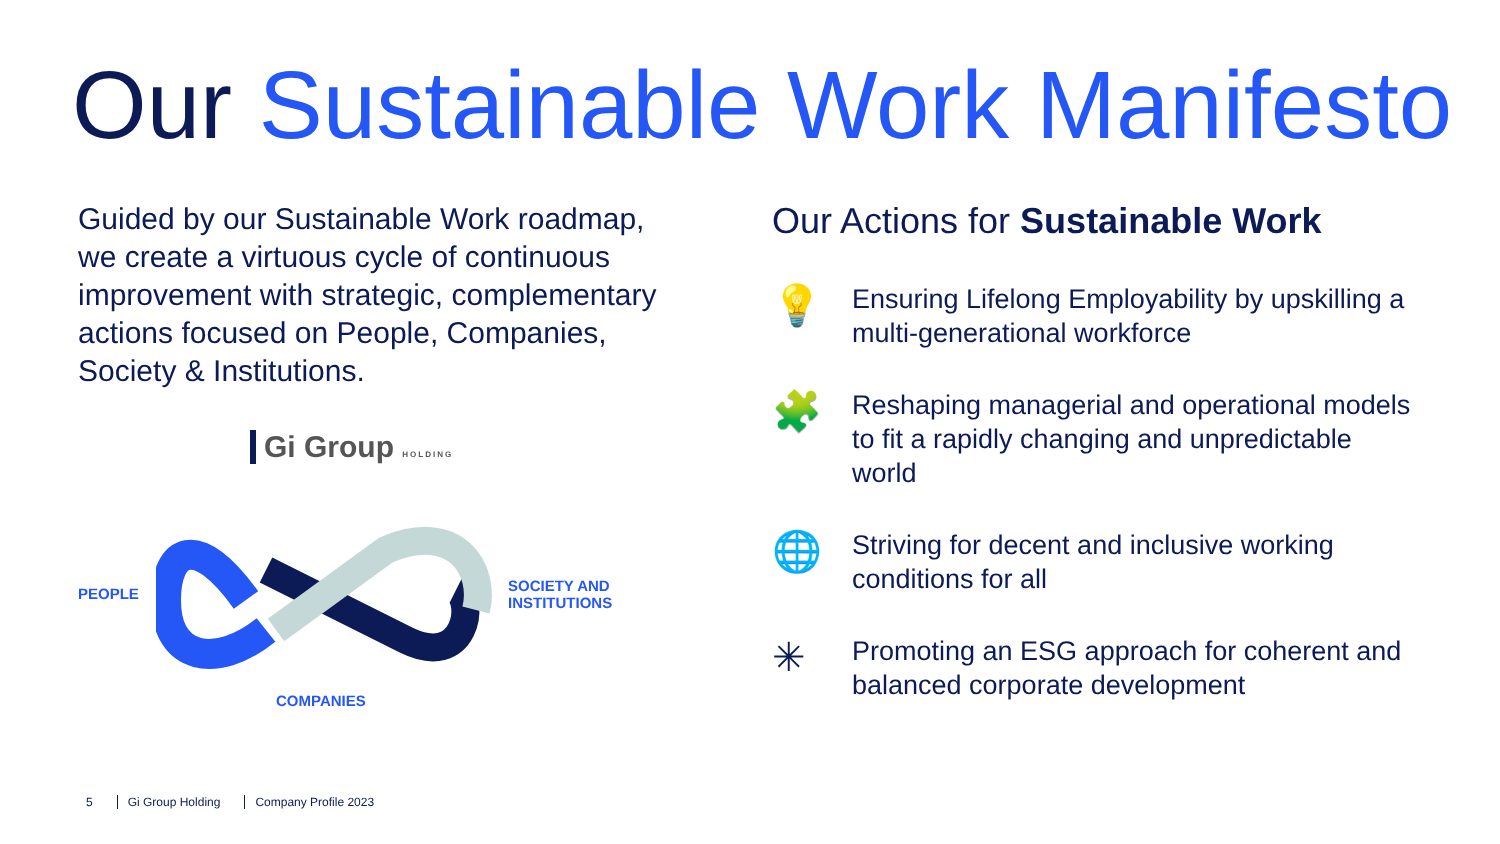Our Sustainable Work Manifesto
Guided by our Sustainable Work roadmap, we create a virtuous cycle of continuous improvement with strategic, complementary actions focused on People, Companies, Society & Institutions.
Gi Group HOLDING
PEOPLE
SOCIETY AND
INSTITUTIONS
COMPANIES
Our Actions for Sustainable Work
💡
Ensuring Lifelong Employability by upskilling a multi-generational workforce
🧩
Reshaping managerial and operational models to fit a rapidly changing and unpredictable world
🌐
Striving for decent and inclusive working conditions for all
✳
Promoting an ESG approach for coherent and balanced corporate development
5 Gi Group Holding Company Profile 2023